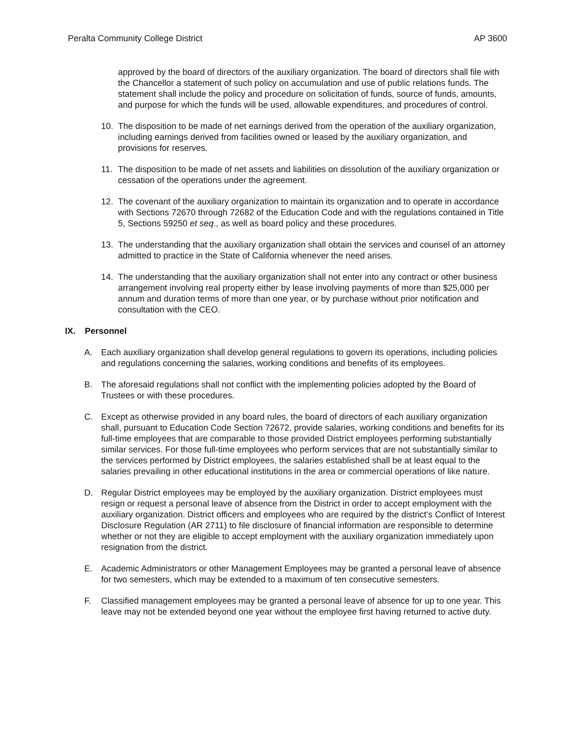Peralta Community College District AP 3600
approved by the board of directors of the auxiliary organization. The board of directors shall file with the Chancellor a statement of such policy on accumulation and use of public relations funds. The statement shall include the policy and procedure on solicitation of funds, source of funds, amounts, and purpose for which the funds will be used, allowable expenditures, and procedures of control.
10. The disposition to be made of net earnings derived from the operation of the auxiliary organization, including earnings derived from facilities owned or leased by the auxiliary organization, and provisions for reserves.
11. The disposition to be made of net assets and liabilities on dissolution of the auxiliary organization or cessation of the operations under the agreement.
12. The covenant of the auxiliary organization to maintain its organization and to operate in accordance with Sections 72670 through 72682 of the Education Code and with the regulations contained in Title 5, Sections 59250 et seq., as well as board policy and these procedures.
13. The understanding that the auxiliary organization shall obtain the services and counsel of an attorney admitted to practice in the State of California whenever the need arises.
14. The understanding that the auxiliary organization shall not enter into any contract or other business arrangement involving real property either by lease involving payments of more than $25,000 per annum and duration terms of more than one year, or by purchase without prior notification and consultation with the CEO.
IX. Personnel
A. Each auxiliary organization shall develop general regulations to govern its operations, including policies and regulations concerning the salaries, working conditions and benefits of its employees.
B. The aforesaid regulations shall not conflict with the implementing policies adopted by the Board of Trustees or with these procedures.
C. Except as otherwise provided in any board rules, the board of directors of each auxiliary organization shall, pursuant to Education Code Section 72672, provide salaries, working conditions and benefits for its full-time employees that are comparable to those provided District employees performing substantially similar services. For those full-time employees who perform services that are not substantially similar to the services performed by District employees, the salaries established shall be at least equal to the salaries prevailing in other educational institutions in the area or commercial operations of like nature.
D. Regular District employees may be employed by the auxiliary organization. District employees must resign or request a personal leave of absence from the District in order to accept employment with the auxiliary organization. District officers and employees who are required by the district’s Conflict of Interest Disclosure Regulation (AR 2711) to file disclosure of financial information are responsible to determine whether or not they are eligible to accept employment with the auxiliary organization immediately upon resignation from the district.
E. Academic Administrators or other Management Employees may be granted a personal leave of absence for two semesters, which may be extended to a maximum of ten consecutive semesters.
F. Classified management employees may be granted a personal leave of absence for up to one year. This leave may not be extended beyond one year without the employee first having returned to active duty.